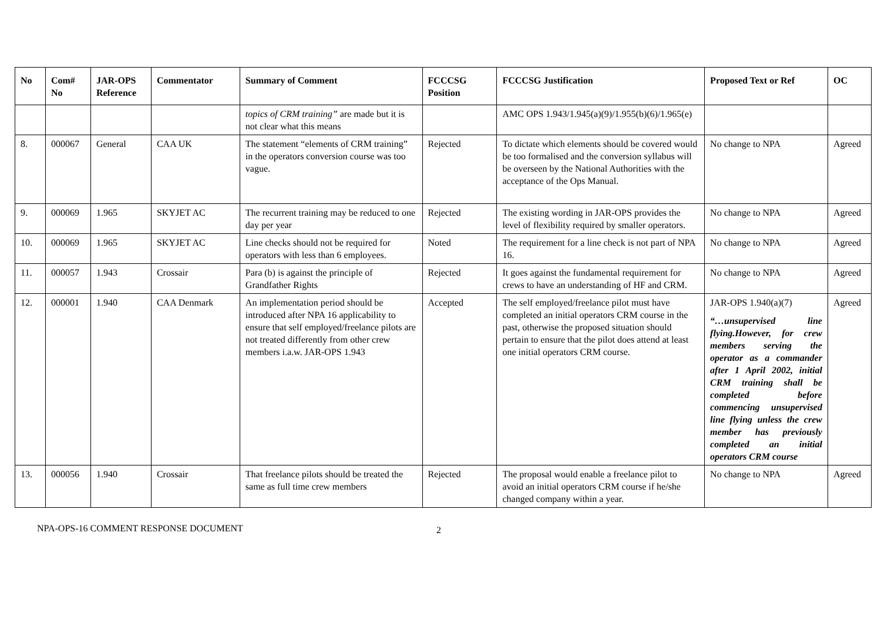| No | Com# No | JAR-OPS Reference | Commentator | Summary of Comment | FCCCSG Position | FCCCSG Justification | Proposed Text or Ref | OC |
| --- | --- | --- | --- | --- | --- | --- | --- | --- |
| | | | | topics of CRM training” are made but it is not clear what this means | | AMC OPS 1.943/1.945(a)(9)/1.955(b)(6)/1.965(e) | | |
| 8. | 000067 | General | CAA UK | The statement “elements of CRM training” in the operators conversion course was too vague. | Rejected | To dictate which elements should be covered would be too formalised and the conversion syllabus will be overseen by the National Authorities with the acceptance of the Ops Manual. | No change to NPA | Agreed |
| 9. | 000069 | 1.965 | SKYJET AC | The recurrent training may be reduced to one day per year | Rejected | The existing wording in JAR-OPS provides the level of flexibility required by smaller operators. | No change to NPA | Agreed |
| 10. | 000069 | 1.965 | SKYJET AC | Line checks should not be required for operators with less than 6 employees. | Noted | The requirement for a line check is not part of NPA 16. | No change to NPA | Agreed |
| 11. | 000057 | 1.943 | Crossair | Para (b) is against the principle of Grandfather Rights | Rejected | It goes against the fundamental requirement for crews to have an understanding of HF and CRM. | No change to NPA | Agreed |
| 12. | 000001 | 1.940 | CAA Denmark | An implementation period should be introduced after NPA 16 applicability to ensure that self employed/freelance pilots are not treated differently from other crew members i.a.w. JAR-OPS 1.943 | Accepted | The self employed/freelance pilot must have completed an initial operators CRM course in the past, otherwise the proposed situation should pertain to ensure that the pilot does attend at least one initial operators CRM course. | JAR-OPS 1.940(a)(7) “…unsupervised line flying.However, for crew members serving the operator as a commander after 1 April 2002, initial CRM training shall be completed before commencing unsupervised line flying unless the crew member has previously completed an initial operators CRM course | Agreed |
| 13. | 000056 | 1.940 | Crossair | That freelance pilots should be treated the same as full time crew members | Rejected | The proposal would enable a freelance pilot to avoid an initial operators CRM course if he/she changed company within a year. | No change to NPA | Agreed |
NPA-OPS-16 COMMENT RESPONSE DOCUMENT 2